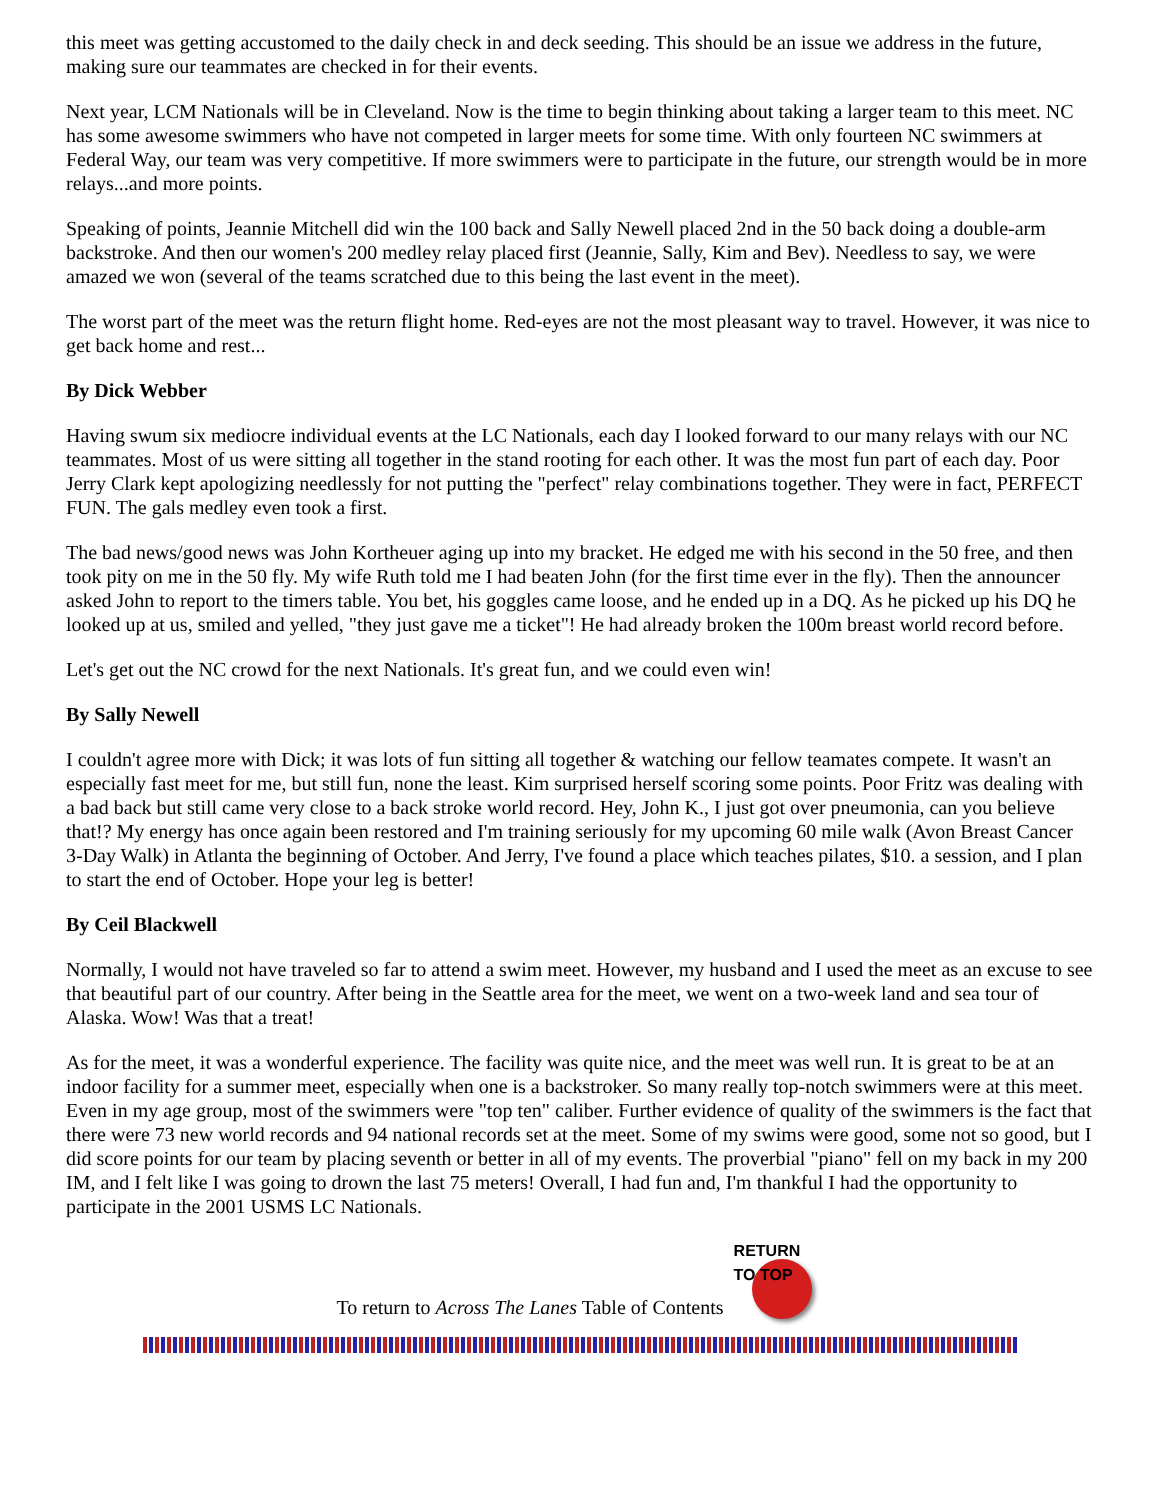this meet was getting accustomed to the daily check in and deck seeding. This should be an issue we address in the future, making sure our teammates are checked in for their events.
Next year, LCM Nationals will be in Cleveland. Now is the time to begin thinking about taking a larger team to this meet. NC has some awesome swimmers who have not competed in larger meets for some time. With only fourteen NC swimmers at Federal Way, our team was very competitive. If more swimmers were to participate in the future, our strength would be in more relays...and more points.
Speaking of points, Jeannie Mitchell did win the 100 back and Sally Newell placed 2nd in the 50 back doing a double-arm backstroke. And then our women's 200 medley relay placed first (Jeannie, Sally, Kim and Bev). Needless to say, we were amazed we won (several of the teams scratched due to this being the last event in the meet).
The worst part of the meet was the return flight home. Red-eyes are not the most pleasant way to travel. However, it was nice to get back home and rest...
By Dick Webber
Having swum six mediocre individual events at the LC Nationals, each day I looked forward to our many relays with our NC teammates. Most of us were sitting all together in the stand rooting for each other. It was the most fun part of each day. Poor Jerry Clark kept apologizing needlessly for not putting the "perfect" relay combinations together. They were in fact, PERFECT FUN. The gals medley even took a first.
The bad news/good news was John Kortheuer aging up into my bracket. He edged me with his second in the 50 free, and then took pity on me in the 50 fly. My wife Ruth told me I had beaten John (for the first time ever in the fly). Then the announcer asked John to report to the timers table. You bet, his goggles came loose, and he ended up in a DQ. As he picked up his DQ he looked up at us, smiled and yelled, "they just gave me a ticket"! He had already broken the 100m breast world record before.
Let's get out the NC crowd for the next Nationals. It's great fun, and we could even win!
By Sally Newell
I couldn't agree more with Dick; it was lots of fun sitting all together & watching our fellow teamates compete. It wasn't an especially fast meet for me, but still fun, none the least. Kim surprised herself scoring some points. Poor Fritz was dealing with a bad back but still came very close to a back stroke world record. Hey, John K., I just got over pneumonia, can you believe that!? My energy has once again been restored and I'm training seriously for my upcoming 60 mile walk (Avon Breast Cancer 3-Day Walk) in Atlanta the beginning of October. And Jerry, I've found a place which teaches pilates, $10. a session, and I plan to start the end of October. Hope your leg is better!
By Ceil Blackwell
Normally, I would not have traveled so far to attend a swim meet. However, my husband and I used the meet as an excuse to see that beautiful part of our country. After being in the Seattle area for the meet, we went on a two-week land and sea tour of Alaska. Wow! Was that a treat!
As for the meet, it was a wonderful experience. The facility was quite nice, and the meet was well run. It is great to be at an indoor facility for a summer meet, especially when one is a backstroker. So many really top-notch swimmers were at this meet. Even in my age group, most of the swimmers were "top ten" caliber. Further evidence of quality of the swimmers is the fact that there were 73 new world records and 94 national records set at the meet. Some of my swims were good, some not so good, but I did score points for our team by placing seventh or better in all of my events. The proverbial "piano" fell on my back in my 200 IM, and I felt like I was going to drown the last 75 meters! Overall, I had fun and, I'm thankful I had the opportunity to participate in the 2001 USMS LC Nationals.
To return to Across The Lanes Table of Contents
RETURN TO TOP